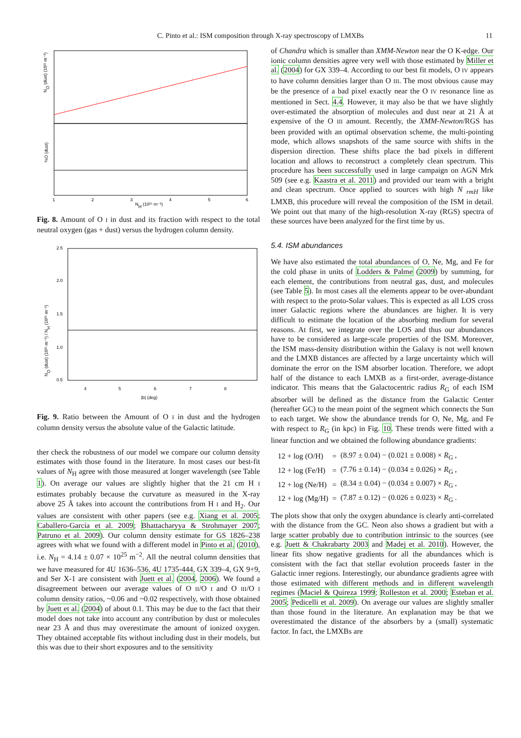C. Pinto et al.: ISM composition through X-ray spectroscopy of LMXBs 11
NO (dust) (10²¹ m⁻²)
%O (dust)
NH (10²⁵ m⁻²)
1
2
3
4
5
6
Fig. 8. Amount of O I in dust and its fraction with respect to the total neutral oxygen (gas + dust) versus the hydrogen column density.
2.5
2.0
1.5
1.0
0.5
NO (dust) (10²¹ m⁻²) / NH (10²⁵ m⁻²)
4
5
6
7
8
|b| (deg)
Fig. 9. Ratio between the Amount of O I in dust and the hydrogen column density versus the absolute value of the Galactic latitude.
ther check the robustness of our model we compare our column density estimates with those found in the literature. In most cases our best-fit values of N<sub>H</sub> agree with those measured at longer wavelength (see Table 1). On average our values are slightly higher that the 21 cm H I estimates probably because the curvature as measured in the X-ray above 25 Å takes into account the contributions from H I and H<sub>2</sub>. Our values are consistent with other papers (see e.g. Xiang et al. 2005; Caballero-García et al. 2009; Bhattacharyya & Strohmayer 2007; Patruno et al. 2009). Our column density estimate for GS 1826–238 agrees with what we found with a different model in Pinto et al. (2010), i.e. N<sub>H</sub> = 4.14 ± 0.07 × 10<sup>25</sup> m<sup>−2</sup>. All the neutral column densities that we have measured for 4U 1636–536, 4U 1735-444, GX 339–4, GX 9+9, and Ser X-1 are consistent with Juett et al. (2004, 2006). We found a disagreement between our average values of O II/O I and O III/O I column density ratios, ~0.06 and ~0.02 respectively, with those obtained by Juett et al. (2004) of about 0.1. This may be due to the fact that their model does not take into account any contribution by dust or molecules near 23 Å and thus may overestimate the amount of ionized oxygen. They obtained acceptable fits without including dust in their models, but this was due to their short exposures and to the sensitivity
of Chandra which is smaller than XMM-Newton near the O K-edge. Our ionic column densities agree very well with those estimated by Miller et al. (2004) for GX 339–4. According to our best fit models, O IV appears to have column densities larger than O III. The most obvious cause may be the presence of a bad pixel exactly near the O IV resonance line as mentioned in Sect. 4.4. However, it may also be that we have slightly over-estimated the absorption of molecules and dust near at 21 Å at expensive of the O III amount. Recently, the XMM-Newton/RGS has been provided with an optimal observation scheme, the multi-pointing mode, which allows snapshots of the same source with shifts in the dispersion direction. These shifts place the bad pixels in different location and allows to reconstruct a completely clean spectrum. This procedure has been successfully used in large campaign on AGN Mrk 509 (see e.g. Kaastra et al. 2011) and provided our team with a bright and clean spectrum. Once applied to sources with high N <sub>rmH</sub> like LMXB, this procedure will reveal the composition of the ISM in detail. We point out that many of the high-resolution X-ray (RGS) spectra of these sources have been analyzed for the first time by us.
5.4. ISM abundances
We have also estimated the total abundances of O, Ne, Mg, and Fe for the cold phase in units of Lodders & Palme (2009) by summing, for each element, the contributions from neutral gas, dust, and molecules (see Table 5). In most cases all the elements appear to be over-abundant with respect to the proto-Solar values. This is expected as all LOS cross inner Galactic regions where the abundances are higher. It is very difficult to estimate the location of the absorbing medium for several reasons. At first, we integrate over the LOS and thus our abundances have to be considered as large-scale properties of the ISM. Moreover, the ISM mass-density distribution within the Galaxy is not well known and the LMXB distances are affected by a large uncertainty which will dominate the error on the ISM absorber location. Therefore, we adopt half of the distance to each LMXB as a first-order, average-distance indicator. This means that the Galactocentric radius R<sub>G</sub> of each ISM absorber will be defined as the distance from the Galactic Center (hereafter GC) to the mean point of the segment which connects the Sun to each target. We show the abundance trends for O, Ne, Mg, and Fe with respect to R<sub>G</sub> (in kpc) in Fig. 10. These trends were fitted with a linear function and we obtained the following abundance gradients:
| 12 + log (O/H) | = | (8.97 ± 0.04) − (0.021 ± 0.008) × R<sub>G</sub> , |
| 12 + log (Fe/H) | = | (7.76 ± 0.14) − (0.034 ± 0.026) × R<sub>G</sub> , |
| 12 + log (Ne/H) | = | (8.34 ± 0.04) − (0.034 ± 0.007) × R<sub>G</sub> , |
| 12 + log (Mg/H) | = | (7.87 ± 0.12) − (0.026 ± 0.023) × R<sub>G</sub> . |
The plots show that only the oxygen abundance is clearly anti-correlated with the distance from the GC. Neon also shows a gradient but with a large scatter probably due to contribution intrinsic to the sources (see e.g. Juett & Chakrabarty 2003 and Madej et al. 2010). However, the linear fits show negative gradients for all the abundances which is consistent with the fact that stellar evolution proceeds faster in the Galactic inner regions. Interestingly, our abundance gradients agree with those estimated with different methods and in different wavelength regimes (Maciel & Quireza 1999; Rolleston et al. 2000; Esteban et al. 2005; Pedicelli et al. 2009). On average our values are slightly smaller than those found in the literature. An explanation may be that we overestimated the distance of the absorbers by a (small) systematic factor. In fact, the LMXBs are